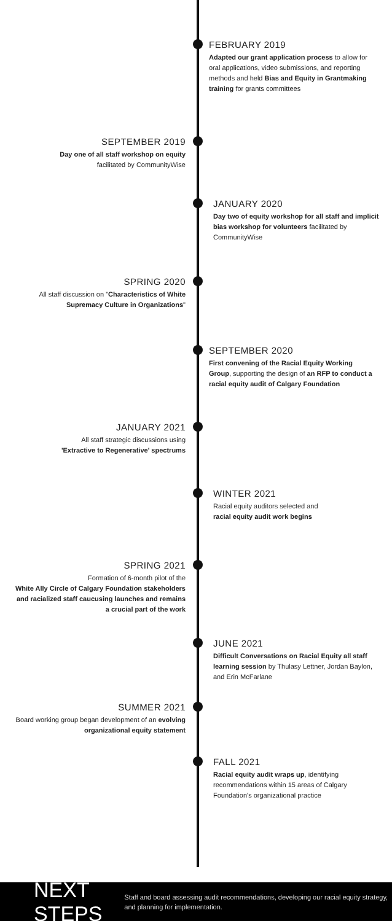FEBRUARY 2019
Adapted our grant application process to allow for oral applications, video submissions, and reporting methods and held Bias and Equity in Grantmaking training for grants committees
SEPTEMBER 2019
Day one of all staff workshop on equity
facilitated by CommunityWise
JANUARY 2020
Day two of equity workshop for all staff and implicit bias workshop for volunteers facilitated by CommunityWise
SPRING 2020
All staff discussion on "Characteristics of White Supremacy Culture in Organizations"
SEPTEMBER 2020
First convening of the Racial Equity Working Group, supporting the design of an RFP to conduct a racial equity audit of Calgary Foundation
JANUARY 2021
All staff strategic discussions using
'Extractive to Regenerative' spectrums
WINTER 2021
Racial equity auditors selected and
racial equity audit work begins
SPRING 2021
Formation of 6-month pilot of the
White Ally Circle of Calgary Foundation stakeholders and racialized staff caucusing launches and remains a crucial part of the work
JUNE 2021
Difficult Conversations on Racial Equity all staff learning session by Thulasy Lettner, Jordan Baylon, and Erin McFarlane
SUMMER 2021
Board working group began development of an evolving organizational equity statement
FALL 2021
Racial equity audit wraps up, identifying recommendations within 15 areas of Calgary Foundation's organizational practice
NEXT STEPS
Staff and board assessing audit recommendations, developing our racial equity strategy, and planning for implementation.